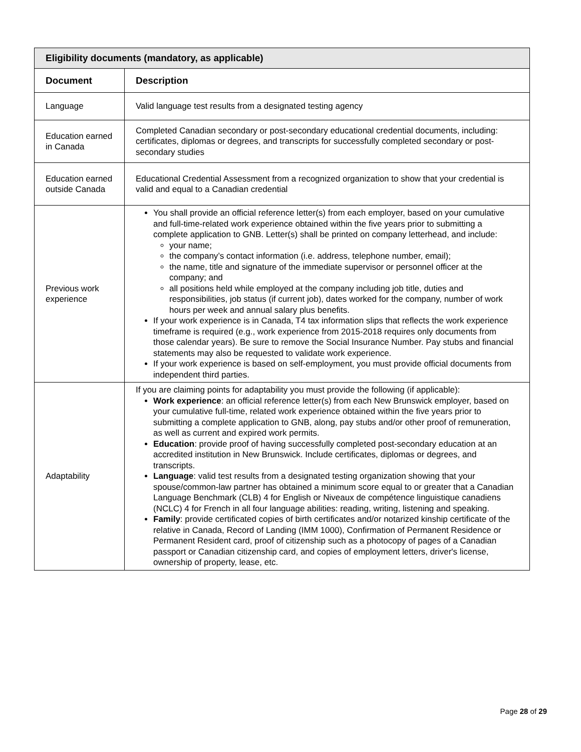| Eligibility documents (mandatory, as applicable) | |
| --- | --- |
| Document | Description |
| Language | Valid language test results from a designated testing agency |
| Education earned in Canada | Completed Canadian secondary or post-secondary educational credential documents, including: certificates, diplomas or degrees, and transcripts for successfully completed secondary or post-secondary studies |
| Education earned outside Canada | Educational Credential Assessment from a recognized organization to show that your credential is valid and equal to a Canadian credential |
| Previous work experience | You shall provide an official reference letter(s) from each employer, based on your cumulative and full-time-related work experience obtained within the five years prior to submitting a complete application to GNB. Letter(s) shall be printed on company letterhead, and include: your name; the company’s contact information (i.e. address, telephone number, email); the name, title and signature of the immediate supervisor or personnel officer at the company; and all positions held while employed at the company including job title, duties and responsibilities, job status (if current job), dates worked for the company, number of work hours per week and annual salary plus benefits. If your work experience is in Canada, T4 tax information slips that reflects the work experience timeframe is required (e.g., work experience from 2015-2018 requires only documents from those calendar years). Be sure to remove the Social Insurance Number. Pay stubs and financial statements may also be requested to validate work experience. If your work experience is based on self-employment, you must provide official documents from independent third parties. |
| Adaptability | If you are claiming points for adaptability you must provide the following (if applicable): Work experience : an official reference letter(s) from each New Brunswick employer, based on your cumulative full-time, related work experience obtained within the five years prior to submitting a complete application to GNB, along, pay stubs and/or other proof of remuneration, as well as current and expired work permits. Education : provide proof of having successfully completed post-secondary education at an accredited institution in New Brunswick. Include certificates, diplomas or degrees, and transcripts. Language : valid test results from a designated testing organization showing that your spouse/common-law partner has obtained a minimum score equal to or greater that a Canadian Language Benchmark (CLB) 4 for English or Niveaux de compétence linguistique canadiens (NCLC) 4 for French in all four language abilities: reading, writing, listening and speaking. Family : provide certificated copies of birth certificates and/or notarized kinship certificate of the relative in Canada, Record of Landing (IMM 1000), Confirmation of Permanent Residence or Permanent Resident card, proof of citizenship such as a photocopy of pages of a Canadian passport or Canadian citizenship card, and copies of employment letters, driver's license, ownership of property, lease, etc. |
Page 28 of 29